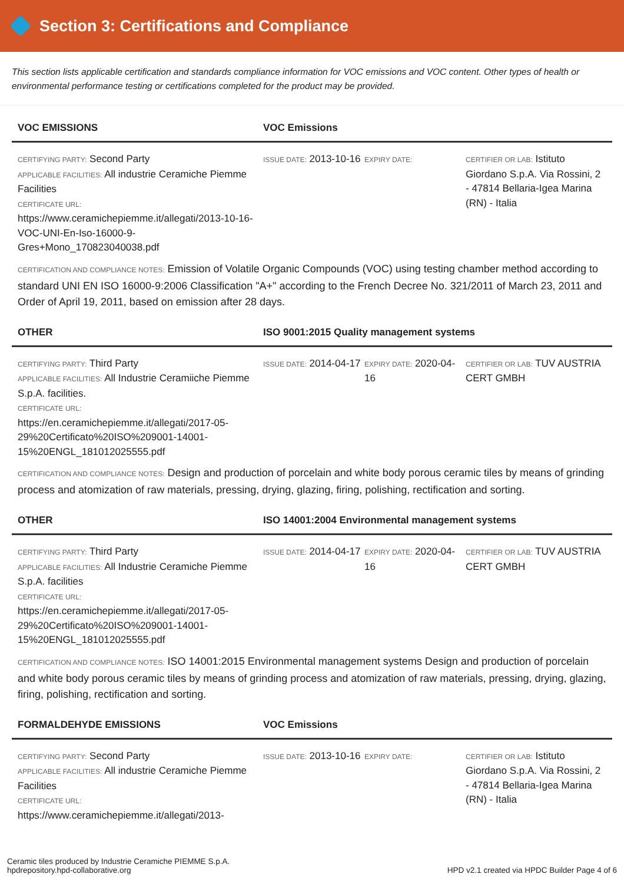Section 3: Certifications and Compliance
This section lists applicable certification and standards compliance information for VOC emissions and VOC content. Other types of health or environmental performance testing or certifications completed for the product may be provided.
VOC EMISSIONS VOC Emissions
CERTIFYING PARTY: Second Party
APPLICABLE FACILITIES: All industrie Ceramiche Piemme Facilities
CERTIFICATE URL:
https://www.ceramichepiemme.it/allegati/2013-10-16-VOC-UNI-En-Iso-16000-9-Gres+Mono_170823040038.pdf
ISSUE DATE: 2013-10-16
EXPIRY DATE: CERTIFIER OR LAB: Istituto Giordano S.p.A. Via Rossini, 2 - 47814 Bellaria-Igea Marina (RN) - Italia
CERTIFICATION AND COMPLIANCE NOTES: Emission of Volatile Organic Compounds (VOC) using testing chamber method according to standard UNI EN ISO 16000-9:2006 Classification "A+" according to the French Decree No. 321/2011 of March 23, 2011 and Order of April 19, 2011, based on emission after 28 days.
OTHER ISO 9001:2015 Quality management systems
CERTIFYING PARTY: Third Party
APPLICABLE FACILITIES: All Industrie Ceramiiche Piemme S.p.A. facilities.
CERTIFICATE URL:
https://en.ceramichepiemme.it/allegati/2017-05-29%20Certificato%20ISO%209001-14001-15%20ENGL_181012025555.pdf
ISSUE DATE: 2014-04-17
EXPIRY DATE: 2020-04-16
CERTIFIER OR LAB: TUV AUSTRIA CERT GMBH
CERTIFICATION AND COMPLIANCE NOTES: Design and production of porcelain and white body porous ceramic tiles by means of grinding process and atomization of raw materials, pressing, drying, glazing, firing, polishing, rectification and sorting.
OTHER ISO 14001:2004 Environmental management systems
CERTIFYING PARTY: Third Party
APPLICABLE FACILITIES: All Industrie Ceramiche Piemme S.p.A. facilities
CERTIFICATE URL:
https://en.ceramichepiemme.it/allegati/2017-05-29%20Certificato%20ISO%209001-14001-15%20ENGL_181012025555.pdf
ISSUE DATE: 2014-04-17
EXPIRY DATE: 2020-04-16
CERTIFIER OR LAB: TUV AUSTRIA CERT GMBH
CERTIFICATION AND COMPLIANCE NOTES: ISO 14001:2015 Environmental management systems Design and production of porcelain and white body porous ceramic tiles by means of grinding process and atomization of raw materials, pressing, drying, glazing, firing, polishing, rectification and sorting.
FORMALDEHYDE EMISSIONS VOC Emissions
CERTIFYING PARTY: Second Party
APPLICABLE FACILITIES: All industrie Ceramiche Piemme Facilities
CERTIFICATE URL:
https://www.ceramichepiemme.it/allegati/2013-
ISSUE DATE: 2013-10-16
EXPIRY DATE: CERTIFIER OR LAB: Istituto Giordano S.p.A. Via Rossini, 2 - 47814 Bellaria-Igea Marina (RN) - Italia
Ceramic tiles produced by Industrie Ceramiche PIEMME S.p.A.
hpdrepository.hpd-collaborative.org
HPD v2.1 created via HPDC Builder Page 4 of 6